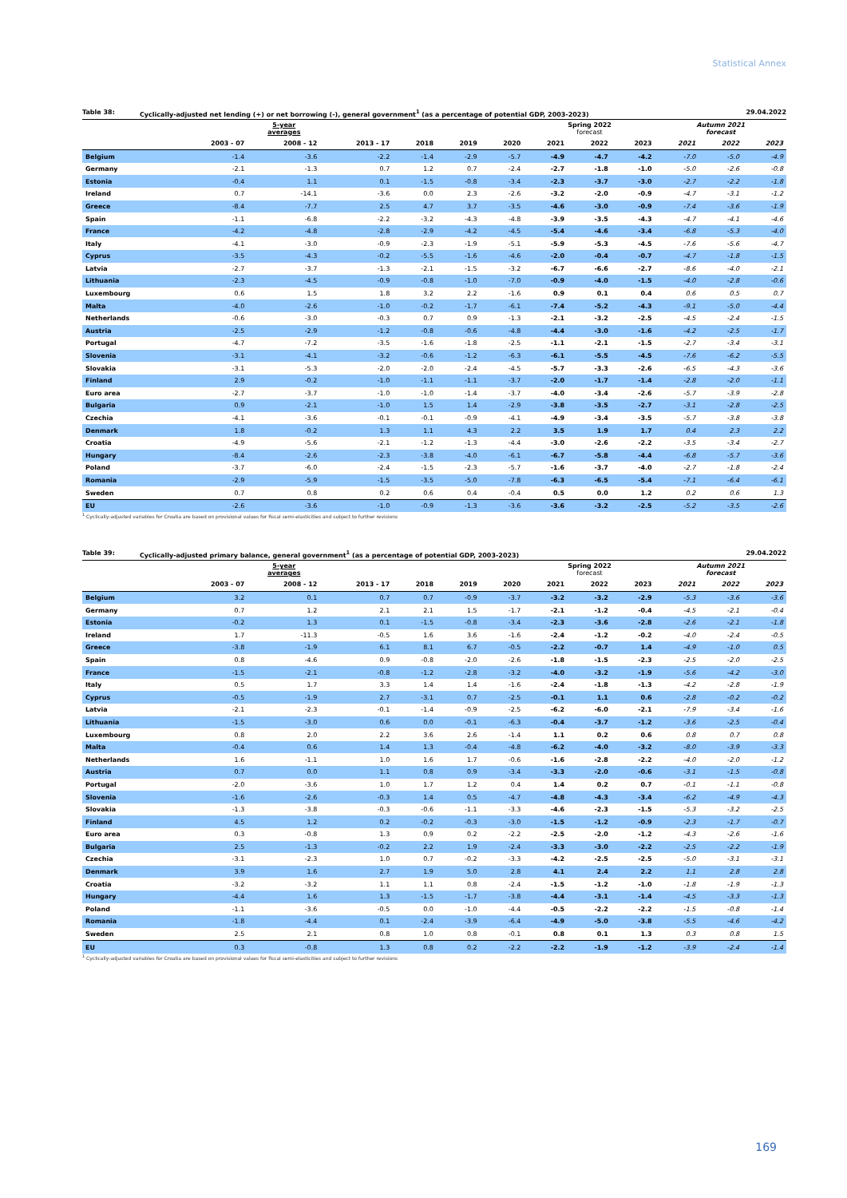Statistical Annex
Table 38: Cyclically-adjusted net lending (+) or net borrowing (-), general government<sup>1</sup> (as a percentage of potential GDP, 2003-2023) 29.04.2022
| | 5-year averages | | | | | | Spring 2022 forecast | | | Autumn 2021 forecast | | |
| --- | --- | --- | --- | --- | --- | --- | --- | --- | --- | --- | --- | --- |
| | 2003 - 07 | 2008 - 12 | 2013 - 17 | 2018 | 2019 | 2020 | 2021 | 2022 | 2023 | 2021 | 2022 | 2023 |
| Belgium | -1.4 | -3.6 | -2.2 | -1.4 | -2.9 | -5.7 | -4.9 | -4.7 | -4.2 | -7.0 | -5.0 | -4.9 |
| Germany | -2.1 | -1.3 | 0.7 | 1.2 | 0.7 | -2.4 | -2.7 | -1.8 | -1.0 | -5.0 | -2.6 | -0.8 |
| Estonia | -0.4 | 1.1 | 0.1 | -1.5 | -0.8 | -3.4 | -2.3 | -3.7 | -3.0 | -2.7 | -2.2 | -1.8 |
| Ireland | 0.7 | -14.1 | -3.6 | 0.0 | 2.3 | -2.6 | -3.2 | -2.0 | -0.9 | -4.7 | -3.1 | -1.2 |
| Greece | -8.4 | -7.7 | 2.5 | 4.7 | 3.7 | -3.5 | -4.6 | -3.0 | -0.9 | -7.4 | -3.6 | -1.9 |
| Spain | -1.1 | -6.8 | -2.2 | -3.2 | -4.3 | -4.8 | -3.9 | -3.5 | -4.3 | -4.7 | -4.1 | -4.6 |
| France | -4.2 | -4.8 | -2.8 | -2.9 | -4.2 | -4.5 | -5.4 | -4.6 | -3.4 | -6.8 | -5.3 | -4.0 |
| Italy | -4.1 | -3.0 | -0.9 | -2.3 | -1.9 | -5.1 | -5.9 | -5.3 | -4.5 | -7.6 | -5.6 | -4.7 |
| Cyprus | -3.5 | -4.3 | -0.2 | -5.5 | -1.6 | -4.6 | -2.0 | -0.4 | -0.7 | -4.7 | -1.8 | -1.5 |
| Latvia | -2.7 | -3.7 | -1.3 | -2.1 | -1.5 | -3.2 | -6.7 | -6.6 | -2.7 | -8.6 | -4.0 | -2.1 |
| Lithuania | -2.3 | -4.5 | -0.9 | -0.8 | -1.0 | -7.0 | -0.9 | -4.0 | -1.5 | -4.0 | -2.8 | -0.6 |
| Luxembourg | 0.6 | 1.5 | 1.8 | 3.2 | 2.2 | -1.6 | 0.9 | 0.1 | 0.4 | 0.6 | 0.5 | 0.7 |
| Malta | -4.0 | -2.6 | -1.0 | -0.2 | -1.7 | -6.1 | -7.4 | -5.2 | -4.3 | -9.1 | -5.0 | -4.4 |
| Netherlands | -0.6 | -3.0 | -0.3 | 0.7 | 0.9 | -1.3 | -2.1 | -3.2 | -2.5 | -4.5 | -2.4 | -1.5 |
| Austria | -2.5 | -2.9 | -1.2 | -0.8 | -0.6 | -4.8 | -4.4 | -3.0 | -1.6 | -4.2 | -2.5 | -1.7 |
| Portugal | -4.7 | -7.2 | -3.5 | -1.6 | -1.8 | -2.5 | -1.1 | -2.1 | -1.5 | -2.7 | -3.4 | -3.1 |
| Slovenia | -3.1 | -4.1 | -3.2 | -0.6 | -1.2 | -6.3 | -6.1 | -5.5 | -4.5 | -7.6 | -6.2 | -5.5 |
| Slovakia | -3.1 | -5.3 | -2.0 | -2.0 | -2.4 | -4.5 | -5.7 | -3.3 | -2.6 | -6.5 | -4.3 | -3.6 |
| Finland | 2.9 | -0.2 | -1.0 | -1.1 | -1.1 | -3.7 | -2.0 | -1.7 | -1.4 | -2.8 | -2.0 | -1.1 |
| Euro area | -2.7 | -3.7 | -1.0 | -1.0 | -1.4 | -3.7 | -4.0 | -3.4 | -2.6 | -5.7 | -3.9 | -2.8 |
| Bulgaria | 0.9 | -2.1 | -1.0 | 1.5 | 1.4 | -2.9 | -3.8 | -3.5 | -2.7 | -3.1 | -2.8 | -2.5 |
| Czechia | -4.1 | -3.6 | -0.1 | -0.1 | -0.9 | -4.1 | -4.9 | -3.4 | -3.5 | -5.7 | -3.8 | -3.8 |
| Denmark | 1.8 | -0.2 | 1.3 | 1.1 | 4.3 | 2.2 | 3.5 | 1.9 | 1.7 | 0.4 | 2.3 | 2.2 |
| Croatia | -4.9 | -5.6 | -2.1 | -1.2 | -1.3 | -4.4 | -3.0 | -2.6 | -2.2 | -3.5 | -3.4 | -2.7 |
| Hungary | -8.4 | -2.6 | -2.3 | -3.8 | -4.0 | -6.1 | -6.7 | -5.8 | -4.4 | -6.8 | -5.7 | -3.6 |
| Poland | -3.7 | -6.0 | -2.4 | -1.5 | -2.3 | -5.7 | -1.6 | -3.7 | -4.0 | -2.7 | -1.8 | -2.4 |
| Romania | -2.9 | -5.9 | -1.5 | -3.5 | -5.0 | -7.8 | -6.3 | -6.5 | -5.4 | -7.1 | -6.4 | -6.1 |
| Sweden | 0.7 | 0.8 | 0.2 | 0.6 | 0.4 | -0.4 | 0.5 | 0.0 | 1.2 | 0.2 | 0.6 | 1.3 |
| EU | -2.6 | -3.6 | -1.0 | -0.9 | -1.3 | -3.6 | -3.6 | -3.2 | -2.5 | -5.2 | -3.5 | -2.6 |
<sup>1</sup> Cyclically-adjusted variables for Croatia are based on provisional values for fiscal semi-elasticities and subject to further revisions
Table 39: Cyclically-adjusted primary balance, general government<sup>1</sup> (as a percentage of potential GDP, 2003-2023) 29.04.2022
| | 5-year averages | | | | | | Spring 2022 forecast | | | Autumn 2021 forecast | | |
| --- | --- | --- | --- | --- | --- | --- | --- | --- | --- | --- | --- | --- |
| | 2003 - 07 | 2008 - 12 | 2013 - 17 | 2018 | 2019 | 2020 | 2021 | 2022 | 2023 | 2021 | 2022 | 2023 |
| Belgium | 3.2 | 0.1 | 0.7 | 0.7 | -0.9 | -3.7 | -3.2 | -3.2 | -2.9 | -5.3 | -3.6 | -3.6 |
| Germany | 0.7 | 1.2 | 2.1 | 2.1 | 1.5 | -1.7 | -2.1 | -1.2 | -0.4 | -4.5 | -2.1 | -0.4 |
| Estonia | -0.2 | 1.3 | 0.1 | -1.5 | -0.8 | -3.4 | -2.3 | -3.6 | -2.8 | -2.6 | -2.1 | -1.8 |
| Ireland | 1.7 | -11.3 | -0.5 | 1.6 | 3.6 | -1.6 | -2.4 | -1.2 | -0.2 | -4.0 | -2.4 | -0.5 |
| Greece | -3.8 | -1.9 | 6.1 | 8.1 | 6.7 | -0.5 | -2.2 | -0.7 | 1.4 | -4.9 | -1.0 | 0.5 |
| Spain | 0.8 | -4.6 | 0.9 | -0.8 | -2.0 | -2.6 | -1.8 | -1.5 | -2.3 | -2.5 | -2.0 | -2.5 |
| France | -1.5 | -2.1 | -0.8 | -1.2 | -2.8 | -3.2 | -4.0 | -3.2 | -1.9 | -5.6 | -4.2 | -3.0 |
| Italy | 0.5 | 1.7 | 3.3 | 1.4 | 1.4 | -1.6 | -2.4 | -1.8 | -1.3 | -4.2 | -2.8 | -1.9 |
| Cyprus | -0.5 | -1.9 | 2.7 | -3.1 | 0.7 | -2.5 | -0.1 | 1.1 | 0.6 | -2.8 | -0.2 | -0.2 |
| Latvia | -2.1 | -2.3 | -0.1 | -1.4 | -0.9 | -2.5 | -6.2 | -6.0 | -2.1 | -7.9 | -3.4 | -1.6 |
| Lithuania | -1.5 | -3.0 | 0.6 | 0.0 | -0.1 | -6.3 | -0.4 | -3.7 | -1.2 | -3.6 | -2.5 | -0.4 |
| Luxembourg | 0.8 | 2.0 | 2.2 | 3.6 | 2.6 | -1.4 | 1.1 | 0.2 | 0.6 | 0.8 | 0.7 | 0.8 |
| Malta | -0.4 | 0.6 | 1.4 | 1.3 | -0.4 | -4.8 | -6.2 | -4.0 | -3.2 | -8.0 | -3.9 | -3.3 |
| Netherlands | 1.6 | -1.1 | 1.0 | 1.6 | 1.7 | -0.6 | -1.6 | -2.8 | -2.2 | -4.0 | -2.0 | -1.2 |
| Austria | 0.7 | 0.0 | 1.1 | 0.8 | 0.9 | -3.4 | -3.3 | -2.0 | -0.6 | -3.1 | -1.5 | -0.8 |
| Portugal | -2.0 | -3.6 | 1.0 | 1.7 | 1.2 | 0.4 | 1.4 | 0.2 | 0.7 | -0.1 | -1.1 | -0.8 |
| Slovenia | -1.6 | -2.6 | -0.3 | 1.4 | 0.5 | -4.7 | -4.8 | -4.3 | -3.4 | -6.2 | -4.9 | -4.3 |
| Slovakia | -1.3 | -3.8 | -0.3 | -0.6 | -1.1 | -3.3 | -4.6 | -2.3 | -1.5 | -5.3 | -3.2 | -2.5 |
| Finland | 4.5 | 1.2 | 0.2 | -0.2 | -0.3 | -3.0 | -1.5 | -1.2 | -0.9 | -2.3 | -1.7 | -0.7 |
| Euro area | 0.3 | -0.8 | 1.3 | 0.9 | 0.2 | -2.2 | -2.5 | -2.0 | -1.2 | -4.3 | -2.6 | -1.6 |
| Bulgaria | 2.5 | -1.3 | -0.2 | 2.2 | 1.9 | -2.4 | -3.3 | -3.0 | -2.2 | -2.5 | -2.2 | -1.9 |
| Czechia | -3.1 | -2.3 | 1.0 | 0.7 | -0.2 | -3.3 | -4.2 | -2.5 | -2.5 | -5.0 | -3.1 | -3.1 |
| Denmark | 3.9 | 1.6 | 2.7 | 1.9 | 5.0 | 2.8 | 4.1 | 2.4 | 2.2 | 1.1 | 2.8 | 2.8 |
| Croatia | -3.2 | -3.2 | 1.1 | 1.1 | 0.8 | -2.4 | -1.5 | -1.2 | -1.0 | -1.8 | -1.9 | -1.3 |
| Hungary | -4.4 | 1.6 | 1.3 | -1.5 | -1.7 | -3.8 | -4.4 | -3.1 | -1.4 | -4.5 | -3.3 | -1.3 |
| Poland | -1.1 | -3.6 | -0.5 | 0.0 | -1.0 | -4.4 | -0.5 | -2.2 | -2.2 | -1.5 | -0.8 | -1.4 |
| Romania | -1.8 | -4.4 | 0.1 | -2.4 | -3.9 | -6.4 | -4.9 | -5.0 | -3.8 | -5.5 | -4.6 | -4.2 |
| Sweden | 2.5 | 2.1 | 0.8 | 1.0 | 0.8 | -0.1 | 0.8 | 0.1 | 1.3 | 0.3 | 0.8 | 1.5 |
| EU | 0.3 | -0.8 | 1.3 | 0.8 | 0.2 | -2.2 | -2.2 | -1.9 | -1.2 | -3.9 | -2.4 | -1.4 |
<sup>1</sup> Cyclically-adjusted variables for Croatia are based on provisional values for fiscal semi-elasticities and subject to further revisions
169